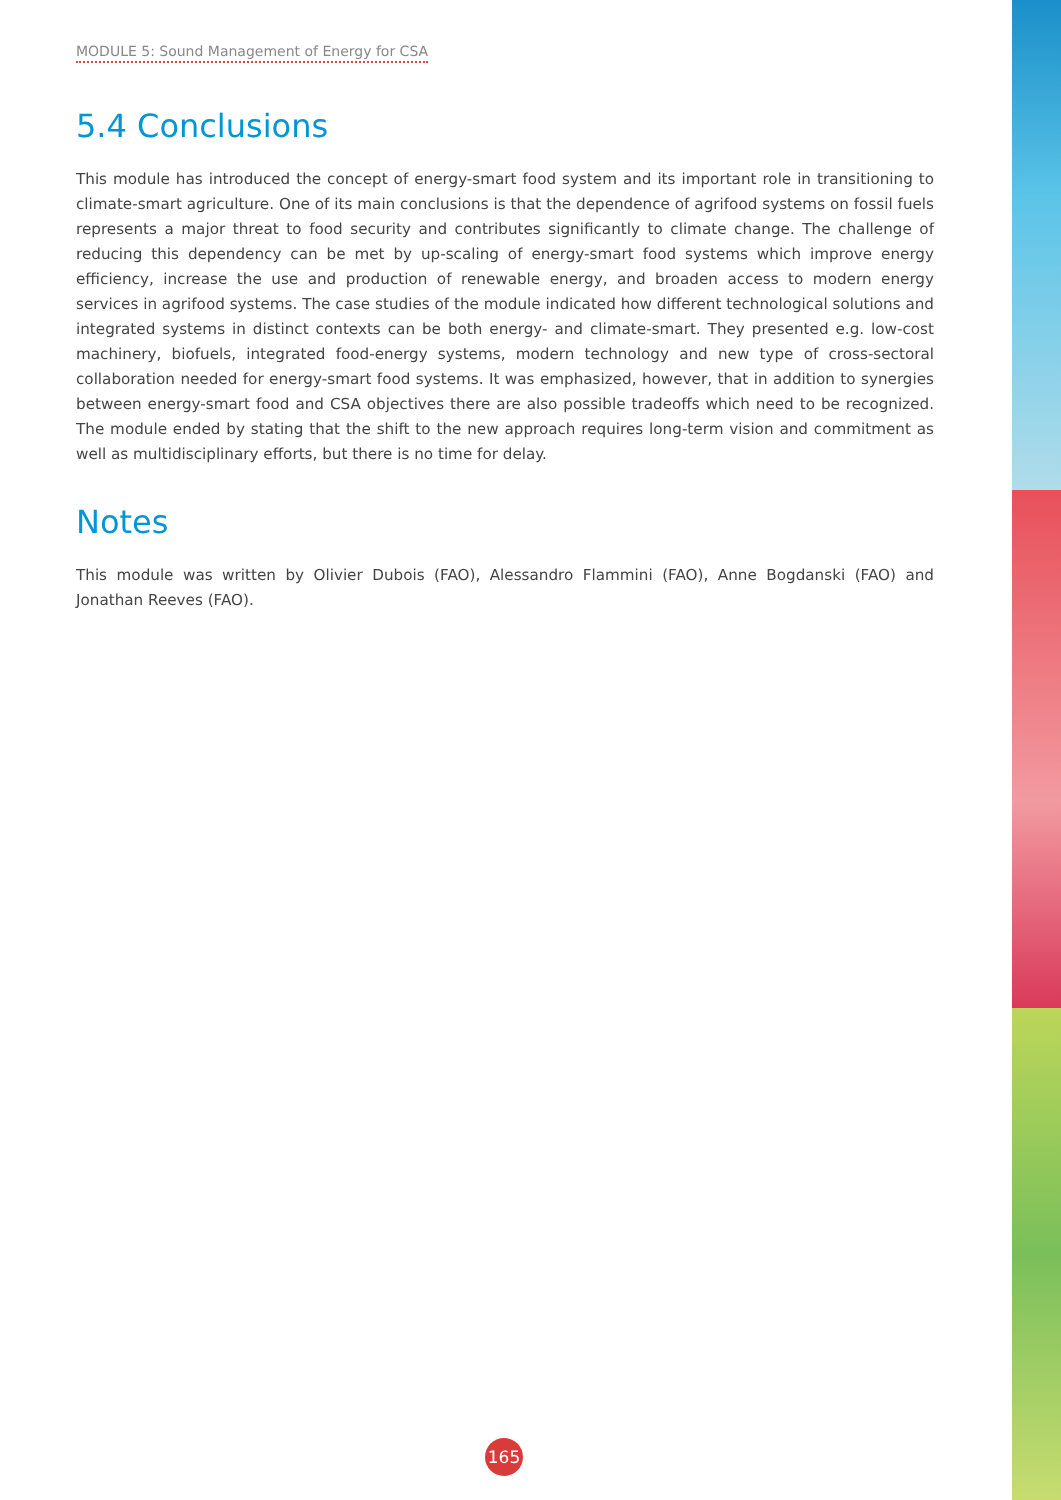MODULE 5: Sound Management of Energy for CSA
5.4 Conclusions
This module has introduced the concept of energy-smart food system and its important role in transitioning to climate-smart agriculture. One of its main conclusions is that the dependence of agrifood systems on fossil fuels represents a major threat to food security and contributes significantly to climate change. The challenge of reducing this dependency can be met by up-scaling of energy-smart food systems which improve energy efficiency, increase the use and production of renewable energy, and broaden access to modern energy services in agrifood systems. The case studies of the module indicated how different technological solutions and integrated systems in distinct contexts can be both energy- and climate-smart. They presented e.g. low-cost machinery, biofuels, integrated food-energy systems, modern technology and new type of cross-sectoral collaboration needed for energy-smart food systems. It was emphasized, however, that in addition to synergies between energy-smart food and CSA objectives there are also possible tradeoffs which need to be recognized. The module ended by stating that the shift to the new approach requires long-term vision and commitment as well as multidisciplinary efforts, but there is no time for delay.
Notes
This module was written by Olivier Dubois (FAO), Alessandro Flammini (FAO), Anne Bogdanski (FAO) and Jonathan Reeves (FAO).
165